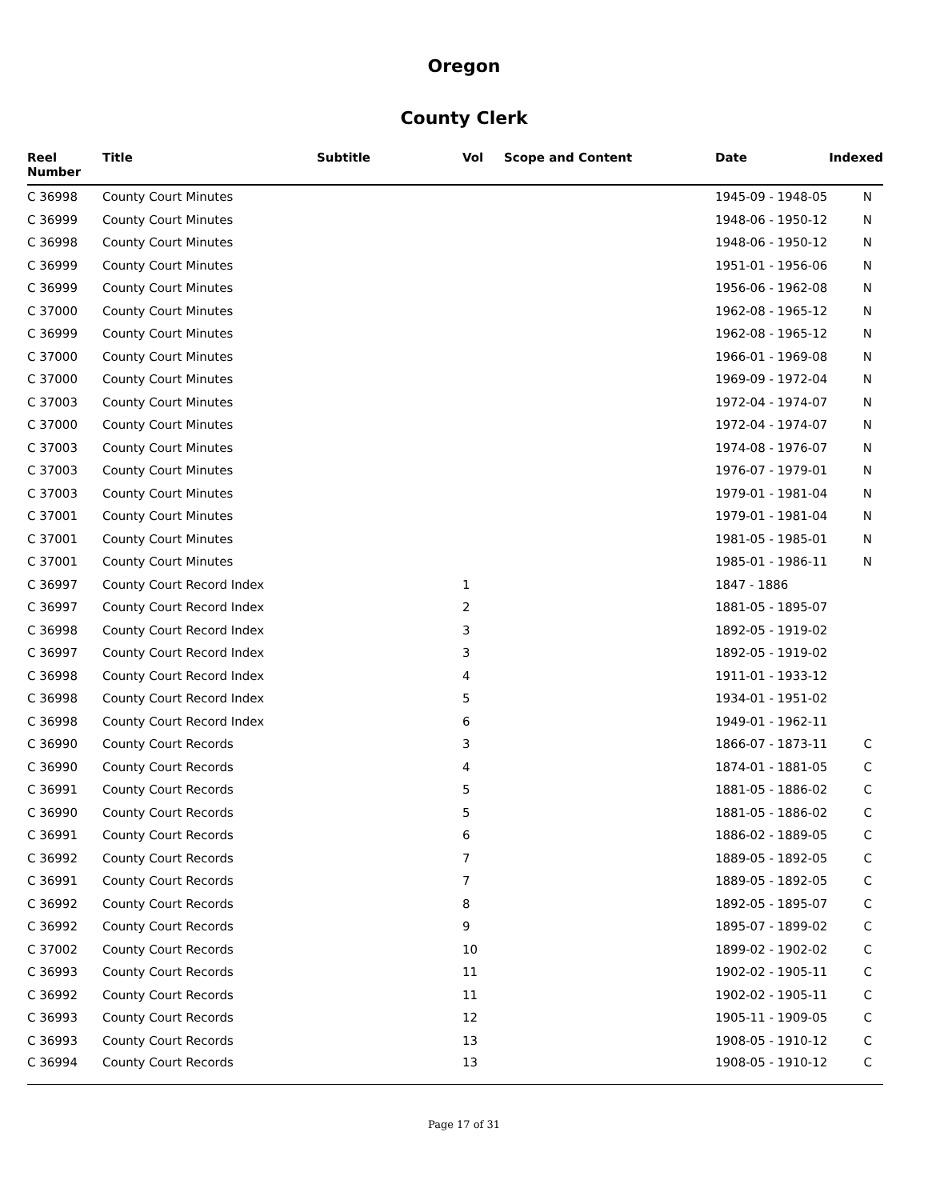Oregon
County Clerk
| Reel Number | Title | Subtitle | Vol | Scope and Content | Date | Indexed |
| --- | --- | --- | --- | --- | --- | --- |
| C 36998 | County Court Minutes | | | | 1945-09 - 1948-05 | N |
| C 36999 | County Court Minutes | | | | 1948-06 - 1950-12 | N |
| C 36998 | County Court Minutes | | | | 1948-06 - 1950-12 | N |
| C 36999 | County Court Minutes | | | | 1951-01 - 1956-06 | N |
| C 36999 | County Court Minutes | | | | 1956-06 - 1962-08 | N |
| C 37000 | County Court Minutes | | | | 1962-08 - 1965-12 | N |
| C 36999 | County Court Minutes | | | | 1962-08 - 1965-12 | N |
| C 37000 | County Court Minutes | | | | 1966-01 - 1969-08 | N |
| C 37000 | County Court Minutes | | | | 1969-09 - 1972-04 | N |
| C 37003 | County Court Minutes | | | | 1972-04 - 1974-07 | N |
| C 37000 | County Court Minutes | | | | 1972-04 - 1974-07 | N |
| C 37003 | County Court Minutes | | | | 1974-08 - 1976-07 | N |
| C 37003 | County Court Minutes | | | | 1976-07 - 1979-01 | N |
| C 37003 | County Court Minutes | | | | 1979-01 - 1981-04 | N |
| C 37001 | County Court Minutes | | | | 1979-01 - 1981-04 | N |
| C 37001 | County Court Minutes | | | | 1981-05 - 1985-01 | N |
| C 37001 | County Court Minutes | | | | 1985-01 - 1986-11 | N |
| C 36997 | County Court Record Index | | 1 | | 1847 - 1886 | |
| C 36997 | County Court Record Index | | 2 | | 1881-05 - 1895-07 | |
| C 36998 | County Court Record Index | | 3 | | 1892-05 - 1919-02 | |
| C 36997 | County Court Record Index | | 3 | | 1892-05 - 1919-02 | |
| C 36998 | County Court Record Index | | 4 | | 1911-01 - 1933-12 | |
| C 36998 | County Court Record Index | | 5 | | 1934-01 - 1951-02 | |
| C 36998 | County Court Record Index | | 6 | | 1949-01 - 1962-11 | |
| C 36990 | County Court Records | | 3 | | 1866-07 - 1873-11 | C |
| C 36990 | County Court Records | | 4 | | 1874-01 - 1881-05 | C |
| C 36991 | County Court Records | | 5 | | 1881-05 - 1886-02 | C |
| C 36990 | County Court Records | | 5 | | 1881-05 - 1886-02 | C |
| C 36991 | County Court Records | | 6 | | 1886-02 - 1889-05 | C |
| C 36992 | County Court Records | | 7 | | 1889-05 - 1892-05 | C |
| C 36991 | County Court Records | | 7 | | 1889-05 - 1892-05 | C |
| C 36992 | County Court Records | | 8 | | 1892-05 - 1895-07 | C |
| C 36992 | County Court Records | | 9 | | 1895-07 - 1899-02 | C |
| C 37002 | County Court Records | | 10 | | 1899-02 - 1902-02 | C |
| C 36993 | County Court Records | | 11 | | 1902-02 - 1905-11 | C |
| C 36992 | County Court Records | | 11 | | 1902-02 - 1905-11 | C |
| C 36993 | County Court Records | | 12 | | 1905-11 - 1909-05 | C |
| C 36993 | County Court Records | | 13 | | 1908-05 - 1910-12 | C |
| C 36994 | County Court Records | | 13 | | 1908-05 - 1910-12 | C |
Page 17 of 31